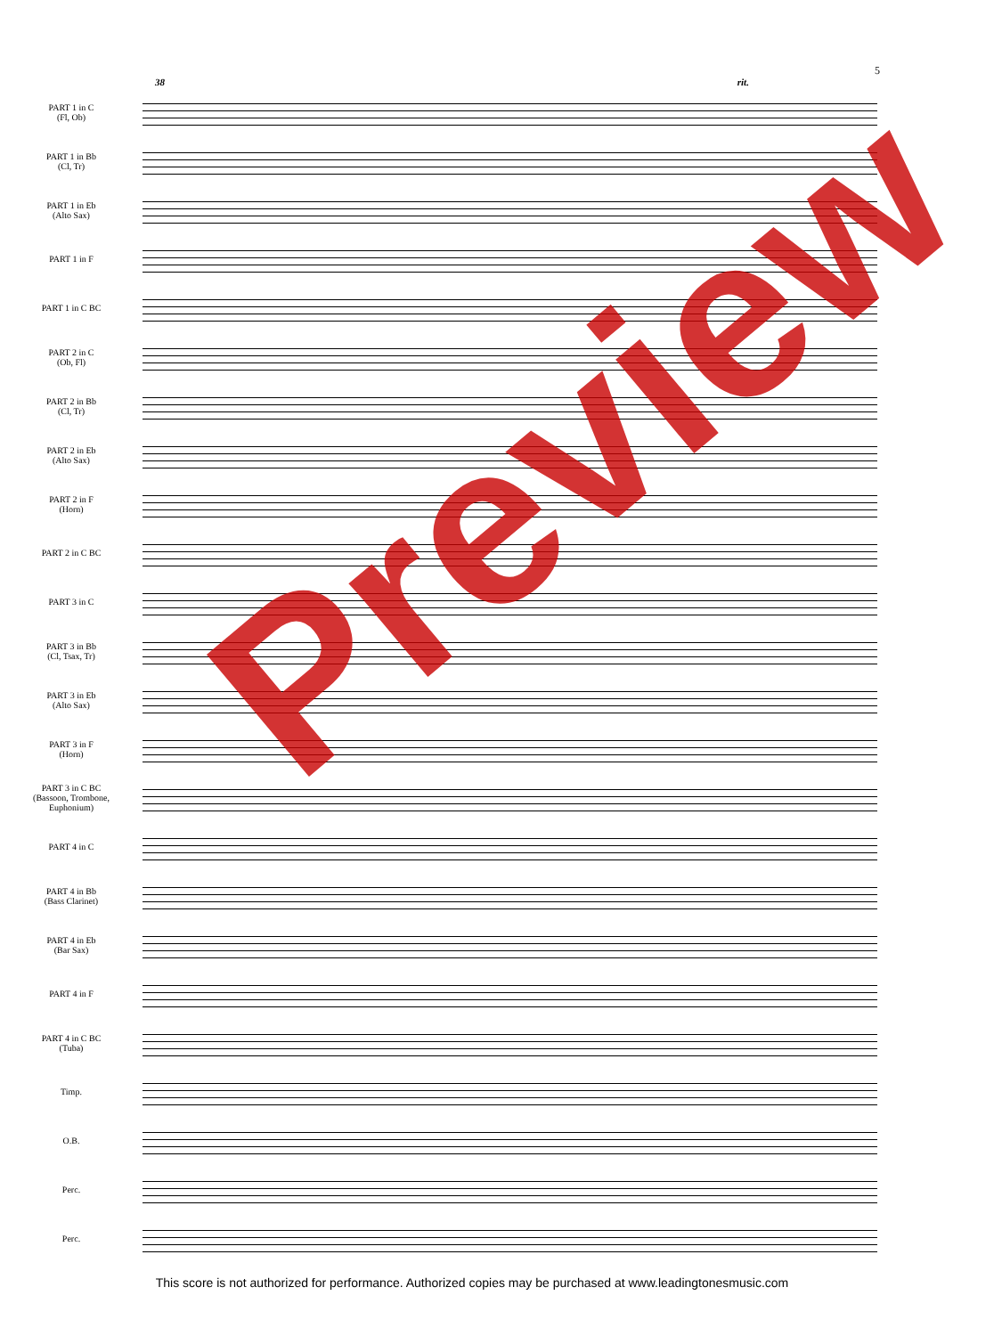5
38 rit.
PART 1 in C
(Fl, Ob)
PART 1 in Bb
(Cl, Tr)
PART 1 in Eb
(Alto Sax)
PART 1 in F
PART 1 in C BC
PART 2 in C
(Ob, Fl)
PART 2 in Bb
(Cl, Tr)
PART 2 in Eb
(Alto Sax)
PART 2 in F
(Horn)
PART 2 in C BC
PART 3 in C
PART 3 in Bb
(Cl, Tsax, Tr)
PART 3 in Eb
(Alto Sax)
PART 3 in F
(Horn)
PART 3 in C BC
(Bassoon, Trombone,
Euphonium)
PART 4 in C
PART 4 in Bb
(Bass Clarinet)
PART 4 in Eb
(Bar Sax)
PART 4 in F
PART 4 in C BC
(Tuba)
Timp.
O.B.
Perc.
Perc.
Preview
This score is not authorized for performance. Authorized copies may be purchased at www.leadingtonesmusic.com